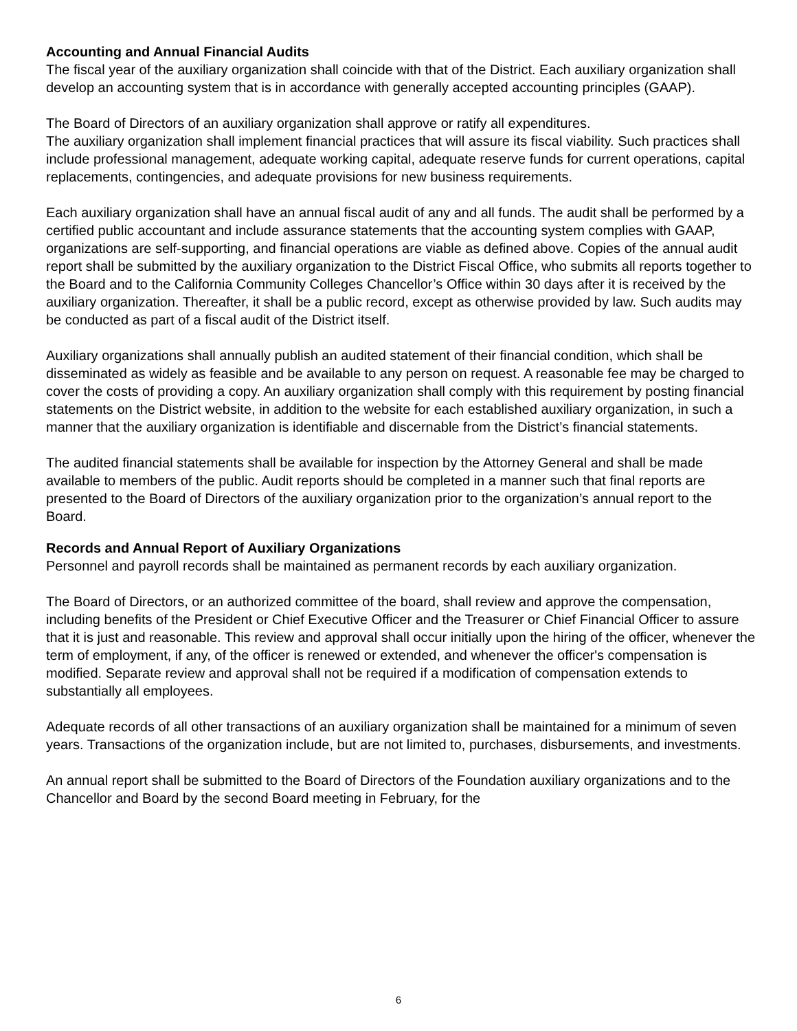Accounting and Annual Financial Audits
The fiscal year of the auxiliary organization shall coincide with that of the District. Each auxiliary organization shall develop an accounting system that is in accordance with generally accepted accounting principles (GAAP).
The Board of Directors of an auxiliary organization shall approve or ratify all expenditures.
The auxiliary organization shall implement financial practices that will assure its fiscal viability. Such practices shall include professional management, adequate working capital, adequate reserve funds for current operations, capital replacements, contingencies, and adequate provisions for new business requirements.
Each auxiliary organization shall have an annual fiscal audit of any and all funds. The audit shall be performed by a certified public accountant and include assurance statements that the accounting system complies with GAAP, organizations are self-supporting, and financial operations are viable as defined above. Copies of the annual audit report shall be submitted by the auxiliary organization to the District Fiscal Office, who submits all reports together to the Board and to the California Community Colleges Chancellor’s Office within 30 days after it is received by the auxiliary organization. Thereafter, it shall be a public record, except as otherwise provided by law. Such audits may be conducted as part of a fiscal audit of the District itself.
Auxiliary organizations shall annually publish an audited statement of their financial condition, which shall be disseminated as widely as feasible and be available to any person on request. A reasonable fee may be charged to cover the costs of providing a copy. An auxiliary organization shall comply with this requirement by posting financial statements on the District website, in addition to the website for each established auxiliary organization, in such a manner that the auxiliary organization is identifiable and discernable from the District’s financial statements.
The audited financial statements shall be available for inspection by the Attorney General and shall be made available to members of the public. Audit reports should be completed in a manner such that final reports are presented to the Board of Directors of the auxiliary organization prior to the organization’s annual report to the Board.
Records and Annual Report of Auxiliary Organizations
Personnel and payroll records shall be maintained as permanent records by each auxiliary organization.
The Board of Directors, or an authorized committee of the board, shall review and approve the compensation, including benefits of the President or Chief Executive Officer and the Treasurer or Chief Financial Officer to assure that it is just and reasonable. This review and approval shall occur initially upon the hiring of the officer, whenever the term of employment, if any, of the officer is renewed or extended, and whenever the officer's compensation is modified. Separate review and approval shall not be required if a modification of compensation extends to substantially all employees.
Adequate records of all other transactions of an auxiliary organization shall be maintained for a minimum of seven years. Transactions of the organization include, but are not limited to, purchases, disbursements, and investments.
An annual report shall be submitted to the Board of Directors of the Foundation auxiliary organizations and to the Chancellor and Board by the second Board meeting in February, for the
6